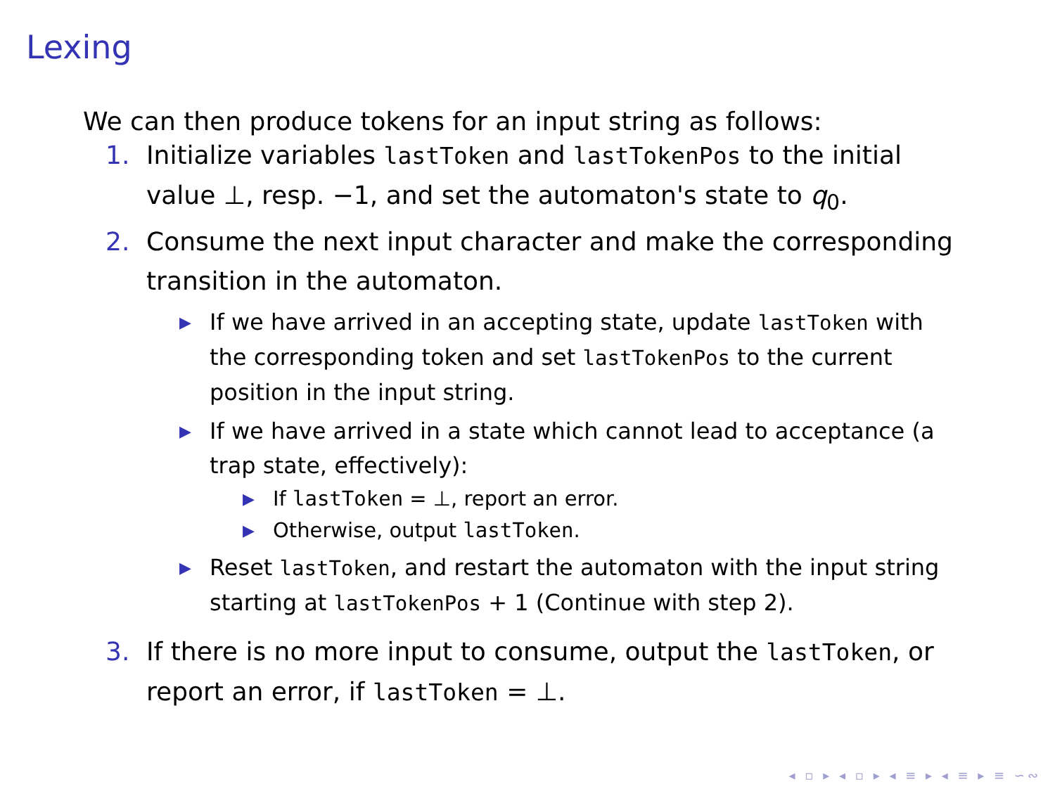Lexing
We can then produce tokens for an input string as follows:
1. Initialize variables lastToken and lastTokenPos to the initial value ⊥, resp. −1, and set the automaton's state to q<sub>0</sub>.
2. Consume the next input character and make the corresponding transition in the automaton.
▶ If we have arrived in an accepting state, update lastToken with the corresponding token and set lastTokenPos to the current position in the input string.
▶ If we have arrived in a state which cannot lead to acceptance (a trap state, effectively):
▶ If lastToken = ⊥, report an error.
▶ Otherwise, output lastToken.
▶ Reset lastToken, and restart the automaton with the input string starting at lastTokenPos + 1 (Continue with step 2).
3. If there is no more input to consume, output the lastToken, or report an error, if lastToken = ⊥.
◂ ▫ ▸ ◂ ▫ ▸ ◂ ≡ ▸ ◂ ≡ ▸ ≡ ∽∾